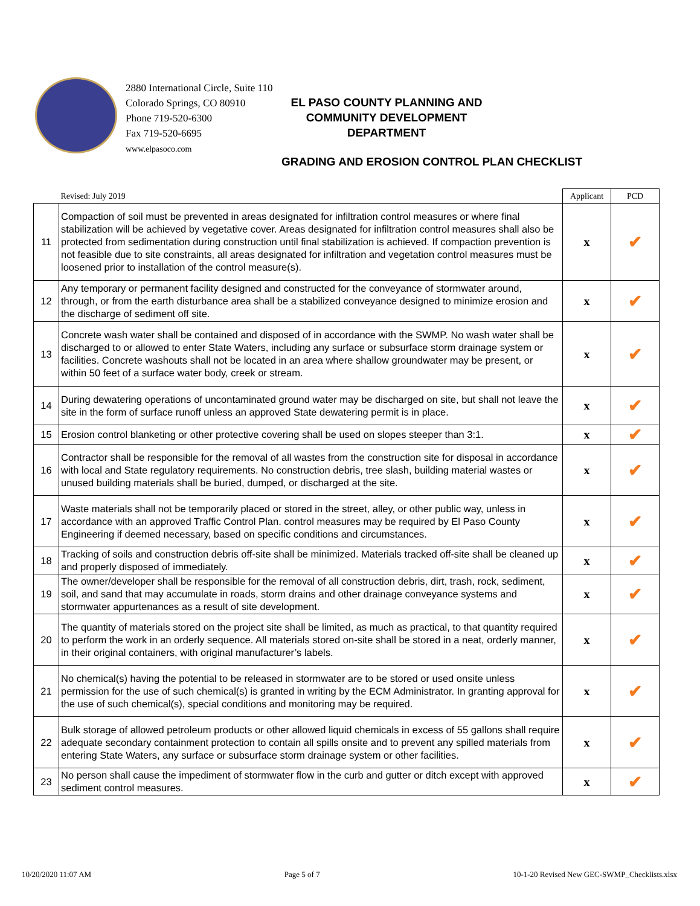2880 International Circle, Suite 110
Colorado Springs, CO 80910
Phone 719-520-6300
Fax 719-520-6695
www.elpasoco.com
EL PASO COUNTY PLANNING AND COMMUNITY DEVELOPMENT DEPARTMENT
GRADING AND EROSION CONTROL PLAN CHECKLIST
| | Revised: July 2019 | Applicant | PCD |
| --- | --- | --- | --- |
| 11 | Compaction of soil must be prevented in areas designated for infiltration control measures or where final stabilization will be achieved by vegetative cover. Areas designated for infiltration control measures shall also be protected from sedimentation during construction until final stabilization is achieved. If compaction prevention is not feasible due to site constraints, all areas designated for infiltration and vegetation control measures must be loosened prior to installation of the control measure(s). | x | ✔ |
| 12 | Any temporary or permanent facility designed and constructed for the conveyance of stormwater around, through, or from the earth disturbance area shall be a stabilized conveyance designed to minimize erosion and the discharge of sediment off site. | x | ✔ |
| 13 | Concrete wash water shall be contained and disposed of in accordance with the SWMP. No wash water shall be discharged to or allowed to enter State Waters, including any surface or subsurface storm drainage system or facilities. Concrete washouts shall not be located in an area where shallow groundwater may be present, or within 50 feet of a surface water body, creek or stream. | x | ✔ |
| 14 | During dewatering operations of uncontaminated ground water may be discharged on site, but shall not leave the site in the form of surface runoff unless an approved State dewatering permit is in place. | x | ✔ |
| 15 | Erosion control blanketing or other protective covering shall be used on slopes steeper than 3:1. | x | ✔ |
| 16 | Contractor shall be responsible for the removal of all wastes from the construction site for disposal in accordance with local and State regulatory requirements. No construction debris, tree slash, building material wastes or unused building materials shall be buried, dumped, or discharged at the site. | x | ✔ |
| 17 | Waste materials shall not be temporarily placed or stored in the street, alley, or other public way, unless in accordance with an approved Traffic Control Plan. control measures may be required by El Paso County Engineering if deemed necessary, based on specific conditions and circumstances. | x | ✔ |
| 18 | Tracking of soils and construction debris off-site shall be minimized. Materials tracked off-site shall be cleaned up and properly disposed of immediately. | x | ✔ |
| 19 | The owner/developer shall be responsible for the removal of all construction debris, dirt, trash, rock, sediment, soil, and sand that may accumulate in roads, storm drains and other drainage conveyance systems and stormwater appurtenances as a result of site development. | x | ✔ |
| 20 | The quantity of materials stored on the project site shall be limited, as much as practical, to that quantity required to perform the work in an orderly sequence. All materials stored on-site shall be stored in a neat, orderly manner, in their original containers, with original manufacturer’s labels. | x | ✔ |
| 21 | No chemical(s) having the potential to be released in stormwater are to be stored or used onsite unless permission for the use of such chemical(s) is granted in writing by the ECM Administrator. In granting approval for the use of such chemical(s), special conditions and monitoring may be required. | x | ✔ |
| 22 | Bulk storage of allowed petroleum products or other allowed liquid chemicals in excess of 55 gallons shall require adequate secondary containment protection to contain all spills onsite and to prevent any spilled materials from entering State Waters, any surface or subsurface storm drainage system or other facilities. | x | ✔ |
| 23 | No person shall cause the impediment of stormwater flow in the curb and gutter or ditch except with approved sediment control measures. | x | ✔ |
10/20/2020 11:07 AM Page 5 of 7 10-1-20 Revised New GEC-SWMP_Checklists.xlsx